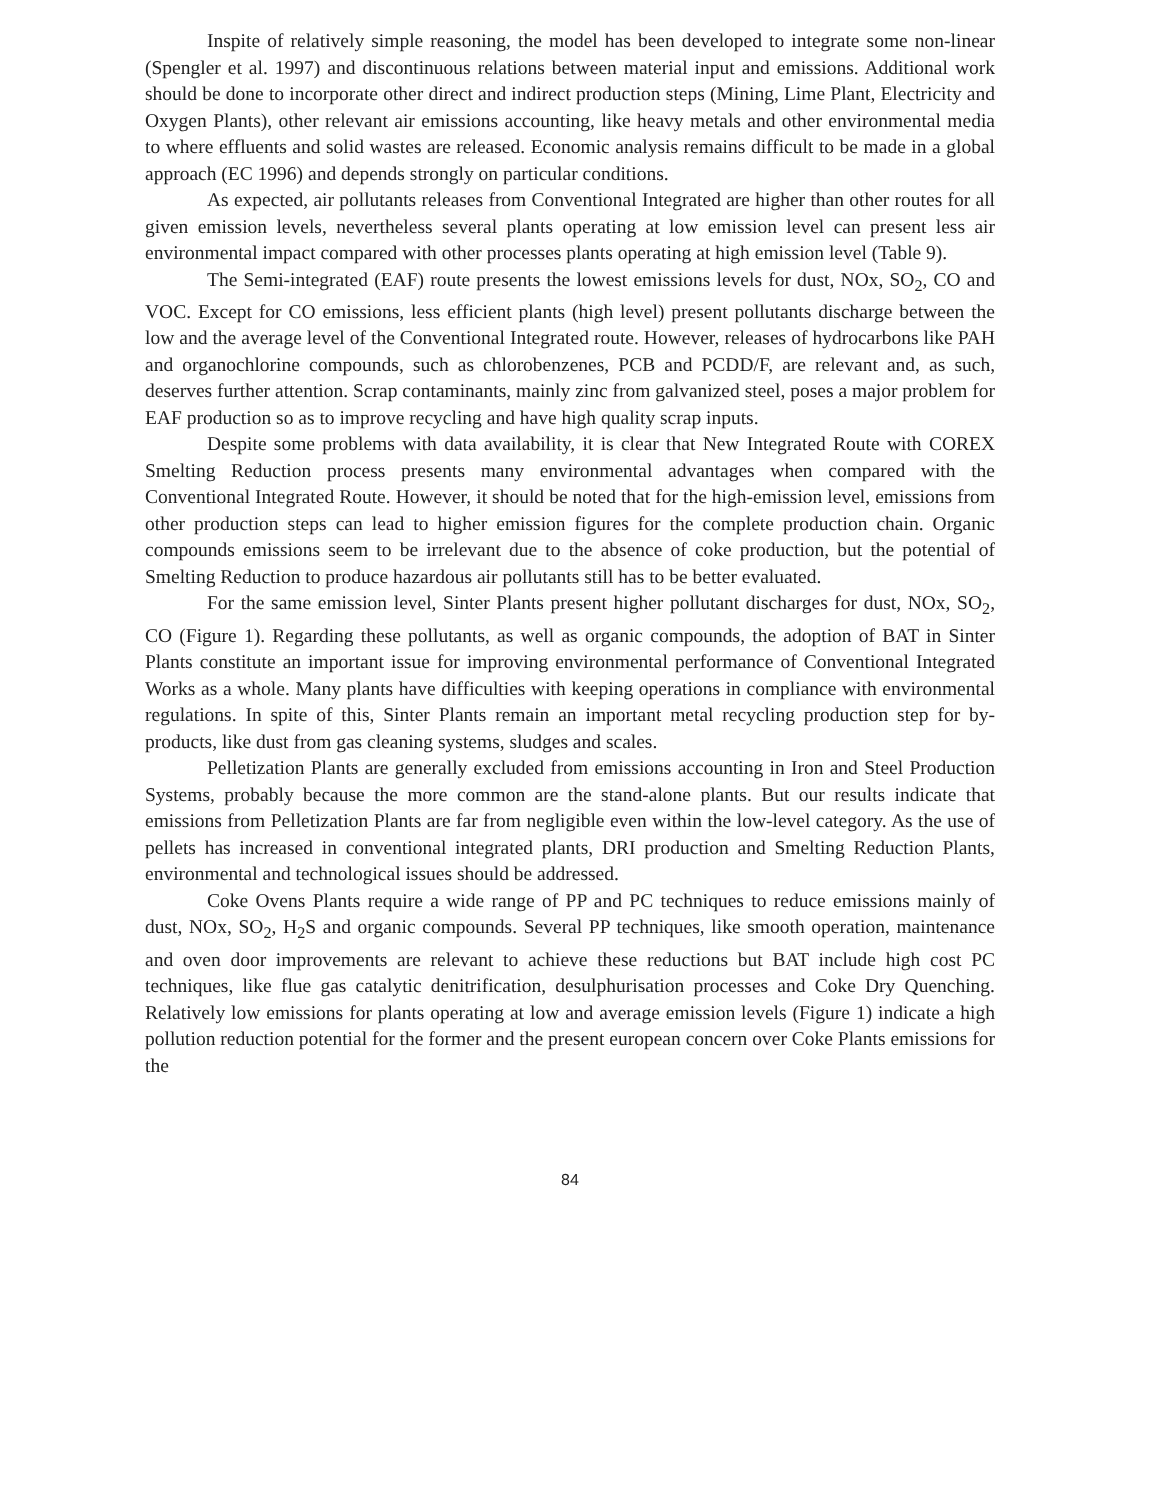Inspite of relatively simple reasoning, the model has been developed to integrate some non-linear (Spengler et al. 1997) and discontinuous relations between material input and emissions. Additional work should be done to incorporate other direct and indirect production steps (Mining, Lime Plant, Electricity and Oxygen Plants), other relevant air emissions accounting, like heavy metals and other environmental media to where effluents and solid wastes are released. Economic analysis remains difficult to be made in a global approach (EC 1996) and depends strongly on particular conditions.
As expected, air pollutants releases from Conventional Integrated are higher than other routes for all given emission levels, nevertheless several plants operating at low emission level can present less air environmental impact compared with other processes plants operating at high emission level (Table 9).
The Semi-integrated (EAF) route presents the lowest emissions levels for dust, NOx, SO<sub>2</sub>, CO and VOC. Except for CO emissions, less efficient plants (high level) present pollutants discharge between the low and the average level of the Conventional Integrated route. However, releases of hydrocarbons like PAH and organochlorine compounds, such as chlorobenzenes, PCB and PCDD/F, are relevant and, as such, deserves further attention. Scrap contaminants, mainly zinc from galvanized steel, poses a major problem for EAF production so as to improve recycling and have high quality scrap inputs.
Despite some problems with data availability, it is clear that New Integrated Route with COREX Smelting Reduction process presents many environmental advantages when compared with the Conventional Integrated Route. However, it should be noted that for the high-emission level, emissions from other production steps can lead to higher emission figures for the complete production chain. Organic compounds emissions seem to be irrelevant due to the absence of coke production, but the potential of Smelting Reduction to produce hazardous air pollutants still has to be better evaluated.
For the same emission level, Sinter Plants present higher pollutant discharges for dust, NOx, SO<sub>2</sub>, CO (Figure 1). Regarding these pollutants, as well as organic compounds, the adoption of BAT in Sinter Plants constitute an important issue for improving environmental performance of Conventional Integrated Works as a whole. Many plants have difficulties with keeping operations in compliance with environmental regulations. In spite of this, Sinter Plants remain an important metal recycling production step for by-products, like dust from gas cleaning systems, sludges and scales.
Pelletization Plants are generally excluded from emissions accounting in Iron and Steel Production Systems, probably because the more common are the stand-alone plants. But our results indicate that emissions from Pelletization Plants are far from negligible even within the low-level category. As the use of pellets has increased in conventional integrated plants, DRI production and Smelting Reduction Plants, environmental and technological issues should be addressed.
Coke Ovens Plants require a wide range of PP and PC techniques to reduce emissions mainly of dust, NOx, SO<sub>2</sub>, H<sub>2</sub>S and organic compounds. Several PP techniques, like smooth operation, maintenance and oven door improvements are relevant to achieve these reductions but BAT include high cost PC techniques, like flue gas catalytic denitrification, desulphurisation processes and Coke Dry Quenching. Relatively low emissions for plants operating at low and average emission levels (Figure 1) indicate a high pollution reduction potential for the former and the present european concern over Coke Plants emissions for the
84